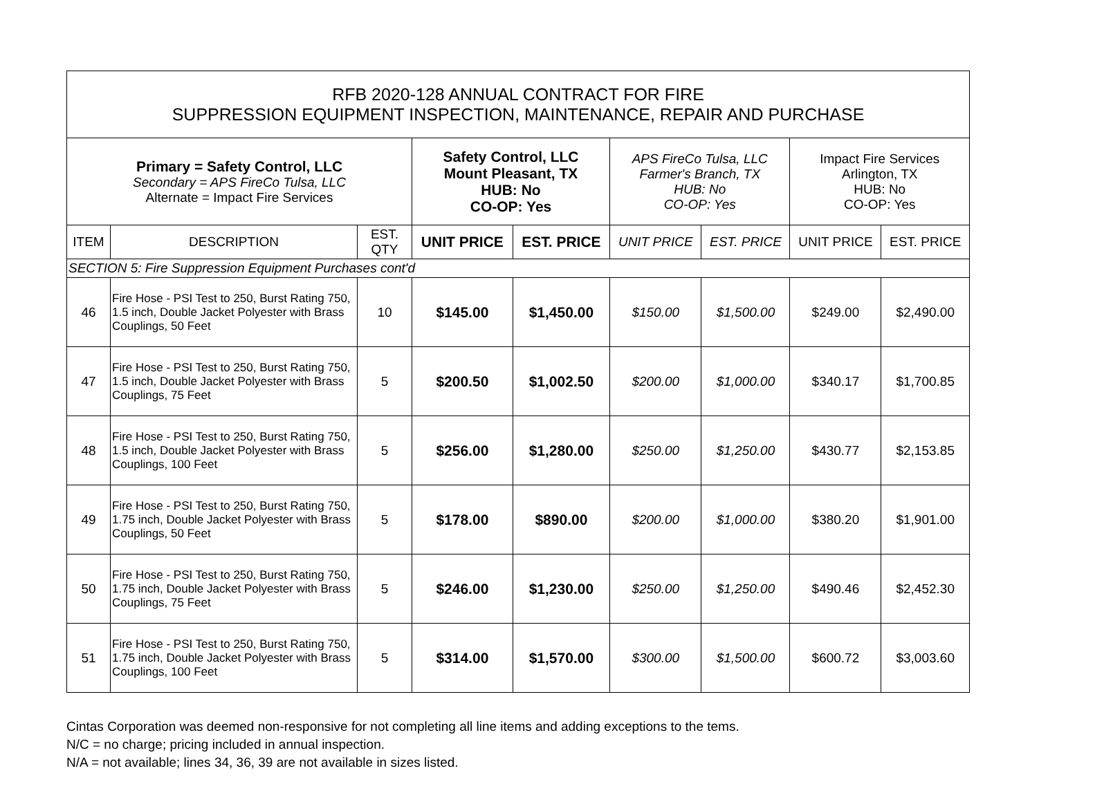| RFB 2020-128 ANNUAL CONTRACT FOR FIRE SUPPRESSION EQUIPMENT INSPECTION, MAINTENANCE, REPAIR AND PURCHASE | | | | | | | | |
| Primary = Safety Control, LLC Secondary = APS FireCo Tulsa, LLC Alternate = Impact Fire Services | | | Safety Control, LLC Mount Pleasant, TX HUB: No CO-OP: Yes | | APS FireCo Tulsa, LLC Farmer's Branch, TX HUB: No CO-OP: Yes | | Impact Fire Services Arlington, TX HUB: No CO-OP: Yes | |
| ITEM | DESCRIPTION | EST. QTY | UNIT PRICE | EST. PRICE | UNIT PRICE | EST. PRICE | UNIT PRICE | EST. PRICE |
| SECTION 5: Fire Suppression Equipment Purchases cont'd | | | | | | | | |
| 46 | Fire Hose - PSI Test to 250, Burst Rating 750, 1.5 inch, Double Jacket Polyester with Brass Couplings, 50 Feet | 10 | $145.00 | $1,450.00 | $150.00 | $1,500.00 | $249.00 | $2,490.00 |
| 47 | Fire Hose - PSI Test to 250, Burst Rating 750, 1.5 inch, Double Jacket Polyester with Brass Couplings, 75 Feet | 5 | $200.50 | $1,002.50 | $200.00 | $1,000.00 | $340.17 | $1,700.85 |
| 48 | Fire Hose - PSI Test to 250, Burst Rating 750, 1.5 inch, Double Jacket Polyester with Brass Couplings, 100 Feet | 5 | $256.00 | $1,280.00 | $250.00 | $1,250.00 | $430.77 | $2,153.85 |
| 49 | Fire Hose - PSI Test to 250, Burst Rating 750, 1.75 inch, Double Jacket Polyester with Brass Couplings, 50 Feet | 5 | $178.00 | $890.00 | $200.00 | $1,000.00 | $380.20 | $1,901.00 |
| 50 | Fire Hose - PSI Test to 250, Burst Rating 750, 1.75 inch, Double Jacket Polyester with Brass Couplings, 75 Feet | 5 | $246.00 | $1,230.00 | $250.00 | $1,250.00 | $490.46 | $2,452.30 |
| 51 | Fire Hose - PSI Test to 250, Burst Rating 750, 1.75 inch, Double Jacket Polyester with Brass Couplings, 100 Feet | 5 | $314.00 | $1,570.00 | $300.00 | $1,500.00 | $600.72 | $3,003.60 |
Cintas Corporation was deemed non-responsive for not completing all line items and adding exceptions to the tems.
N/C = no charge; pricing included in annual inspection.
N/A = not available; lines 34, 36, 39 are not available in sizes listed.